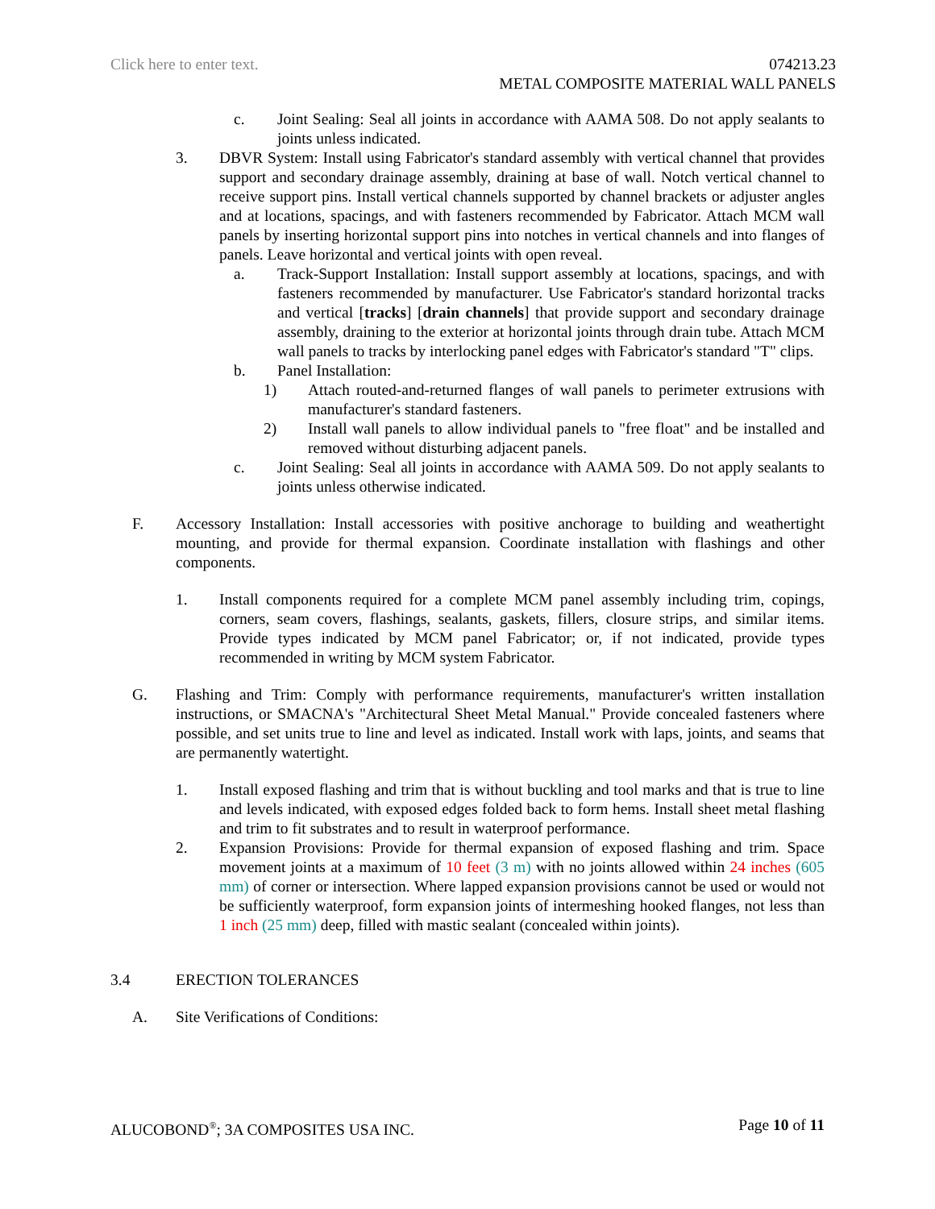Click here to enter text. 074213.23
METAL COMPOSITE MATERIAL WALL PANELS
c. Joint Sealing: Seal all joints in accordance with AAMA 508. Do not apply sealants to joints unless indicated.
3. DBVR System: Install using Fabricator's standard assembly with vertical channel that provides support and secondary drainage assembly, draining at base of wall. Notch vertical channel to receive support pins. Install vertical channels supported by channel brackets or adjuster angles and at locations, spacings, and with fasteners recommended by Fabricator. Attach MCM wall panels by inserting horizontal support pins into notches in vertical channels and into flanges of panels. Leave horizontal and vertical joints with open reveal.
a. Track-Support Installation: Install support assembly at locations, spacings, and with fasteners recommended by manufacturer. Use Fabricator's standard horizontal tracks and vertical [tracks] [drain channels] that provide support and secondary drainage assembly, draining to the exterior at horizontal joints through drain tube. Attach MCM wall panels to tracks by interlocking panel edges with Fabricator's standard "T" clips.
b. Panel Installation:
1) Attach routed-and-returned flanges of wall panels to perimeter extrusions with manufacturer's standard fasteners.
2) Install wall panels to allow individual panels to "free float" and be installed and removed without disturbing adjacent panels.
c. Joint Sealing: Seal all joints in accordance with AAMA 509. Do not apply sealants to joints unless otherwise indicated.
F. Accessory Installation: Install accessories with positive anchorage to building and weathertight mounting, and provide for thermal expansion. Coordinate installation with flashings and other components.
1. Install components required for a complete MCM panel assembly including trim, copings, corners, seam covers, flashings, sealants, gaskets, fillers, closure strips, and similar items. Provide types indicated by MCM panel Fabricator; or, if not indicated, provide types recommended in writing by MCM system Fabricator.
G. Flashing and Trim: Comply with performance requirements, manufacturer's written installation instructions, or SMACNA's "Architectural Sheet Metal Manual." Provide concealed fasteners where possible, and set units true to line and level as indicated. Install work with laps, joints, and seams that are permanently watertight.
1. Install exposed flashing and trim that is without buckling and tool marks and that is true to line and levels indicated, with exposed edges folded back to form hems. Install sheet metal flashing and trim to fit substrates and to result in waterproof performance.
2. Expansion Provisions: Provide for thermal expansion of exposed flashing and trim. Space movement joints at a maximum of 10 feet (3 m) with no joints allowed within 24 inches (605 mm) of corner or intersection. Where lapped expansion provisions cannot be used or would not be sufficiently waterproof, form expansion joints of intermeshing hooked flanges, not less than 1 inch (25 mm) deep, filled with mastic sealant (concealed within joints).
3.4 ERECTION TOLERANCES
A. Site Verifications of Conditions:
ALUCOBOND<sup>®</sup>; 3A COMPOSITES USA INC. Page 10 of 11